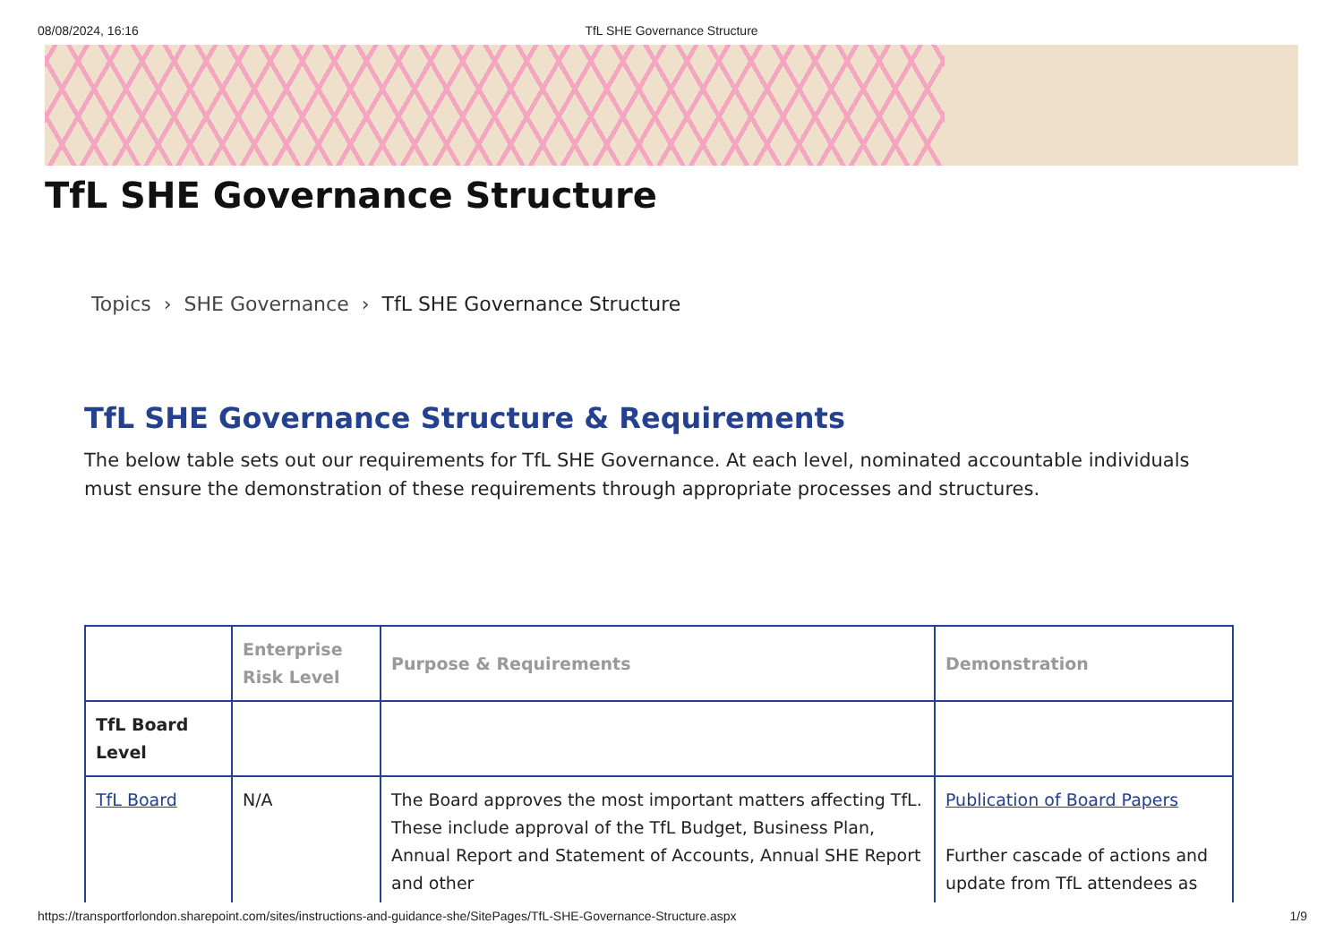08/08/2024, 16:16 TfL SHE Governance Structure
TfL SHE Governance Structure
Topics › SHE Governance › TfL SHE Governance Structure
TfL SHE Governance Structure & Requirements
The below table sets out our requirements for TfL SHE Governance. At each level, nominated accountable individuals must ensure the demonstration of these requirements through appropriate processes and structures.
| | Enterprise Risk Level | Purpose & Requirements | Demonstration |
| --- | --- | --- | --- |
| TfL Board Level | | | |
| TfL Board | N/A | The Board approves the most important matters affecting TfL. These include approval of the TfL Budget, Business Plan, Annual Report and Statement of Accounts, Annual SHE Report and other | Publication of Board Papers Further cascade of actions and update from TfL attendees as |
https://transportforlondon.sharepoint.com/sites/instructions-and-guidance-she/SitePages/TfL-SHE-Governance-Structure.aspx 1/9